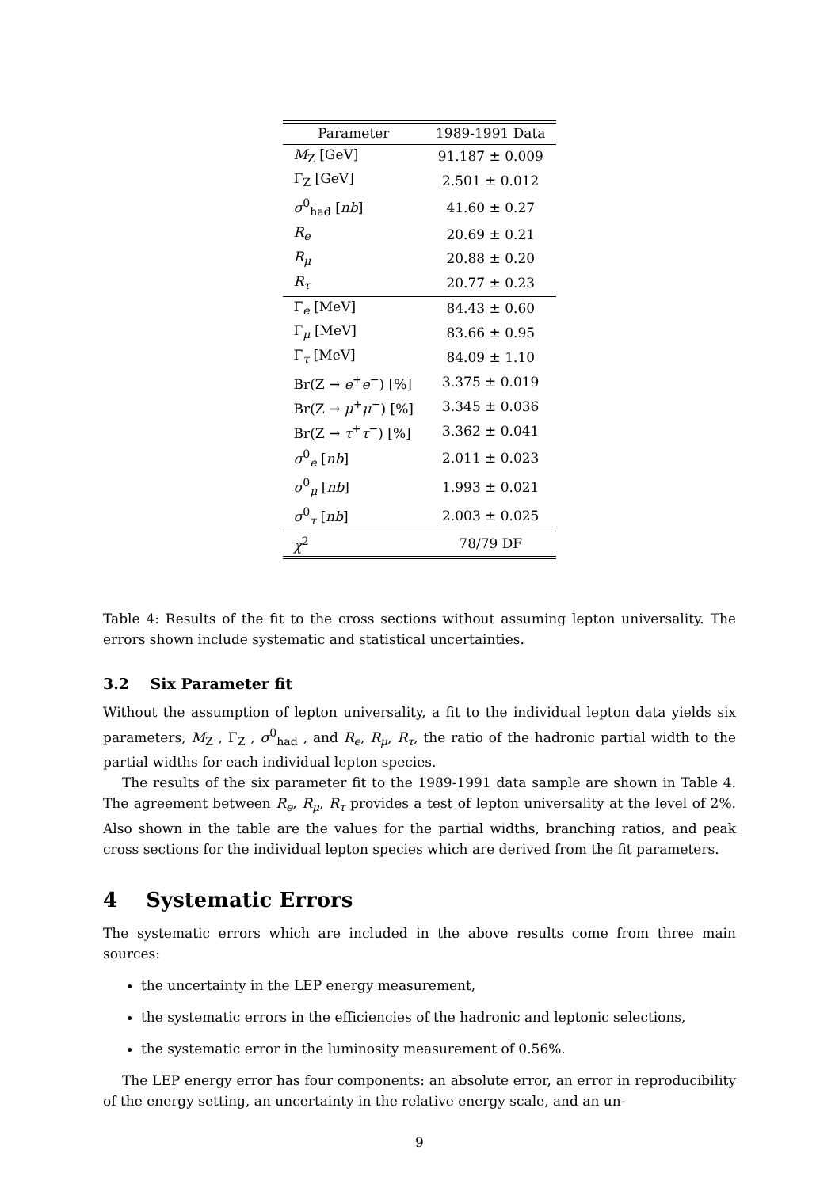| Parameter | 1989-1991 Data |
| --- | --- |
| M<sub>Z</sub> [GeV] | 91.187 ± 0.009 |
| Γ<sub>Z</sub> [GeV] | 2.501 ± 0.012 |
| σ<sup>0</sup><sub>had</sub> [ nb ] | 41.60 ± 0.27 |
| R<sub>e</sub> | 20.69 ± 0.21 |
| R<sub>μ</sub> | 20.88 ± 0.20 |
| R<sub>τ</sub> | 20.77 ± 0.23 |
| Γ<sub>e</sub> [MeV] | 84.43 ± 0.60 |
| Γ<sub>μ</sub> [MeV] | 83.66 ± 0.95 |
| Γ<sub>τ</sub> [MeV] | 84.09 ± 1.10 |
| Br(Z → e<sup>+</sup> e<sup>−</sup>) [%] | 3.375 ± 0.019 |
| Br(Z → μ<sup>+</sup> μ<sup>−</sup>) [%] | 3.345 ± 0.036 |
| Br(Z → τ<sup>+</sup> τ<sup>−</sup>) [%] | 3.362 ± 0.041 |
| σ<sup>0</sup><sub>e</sub> [ nb ] | 2.011 ± 0.023 |
| σ<sup>0</sup><sub>μ</sub> [ nb ] | 1.993 ± 0.021 |
| σ<sup>0</sup><sub>τ</sub> [ nb ] | 2.003 ± 0.025 |
| χ<sup>2</sup> | 78/79 DF |
Table 4: Results of the fit to the cross sections without assuming lepton universality. The errors shown include systematic and statistical uncertainties.
3.2 Six Parameter fit
Without the assumption of lepton universality, a fit to the individual lepton data yields six parameters, M<sub>Z</sub> , Γ<sub>Z</sub> , σ<sup>0</sup><sub>had</sub> , and R<sub>e</sub>, R<sub>μ</sub>, R<sub>τ</sub>, the ratio of the hadronic partial width to the partial widths for each individual lepton species.
The results of the six parameter fit to the 1989-1991 data sample are shown in Table 4. The agreement between R<sub>e</sub>, R<sub>μ</sub>, R<sub>τ</sub> provides a test of lepton universality at the level of 2%. Also shown in the table are the values for the partial widths, branching ratios, and peak cross sections for the individual lepton species which are derived from the fit parameters.
4 Systematic Errors
The systematic errors which are included in the above results come from three main sources:
the uncertainty in the LEP energy measurement,
the systematic errors in the efficiencies of the hadronic and leptonic selections,
the systematic error in the luminosity measurement of 0.56%.
The LEP energy error has four components: an absolute error, an error in reproducibility of the energy setting, an uncertainty in the relative energy scale, and an un-
9